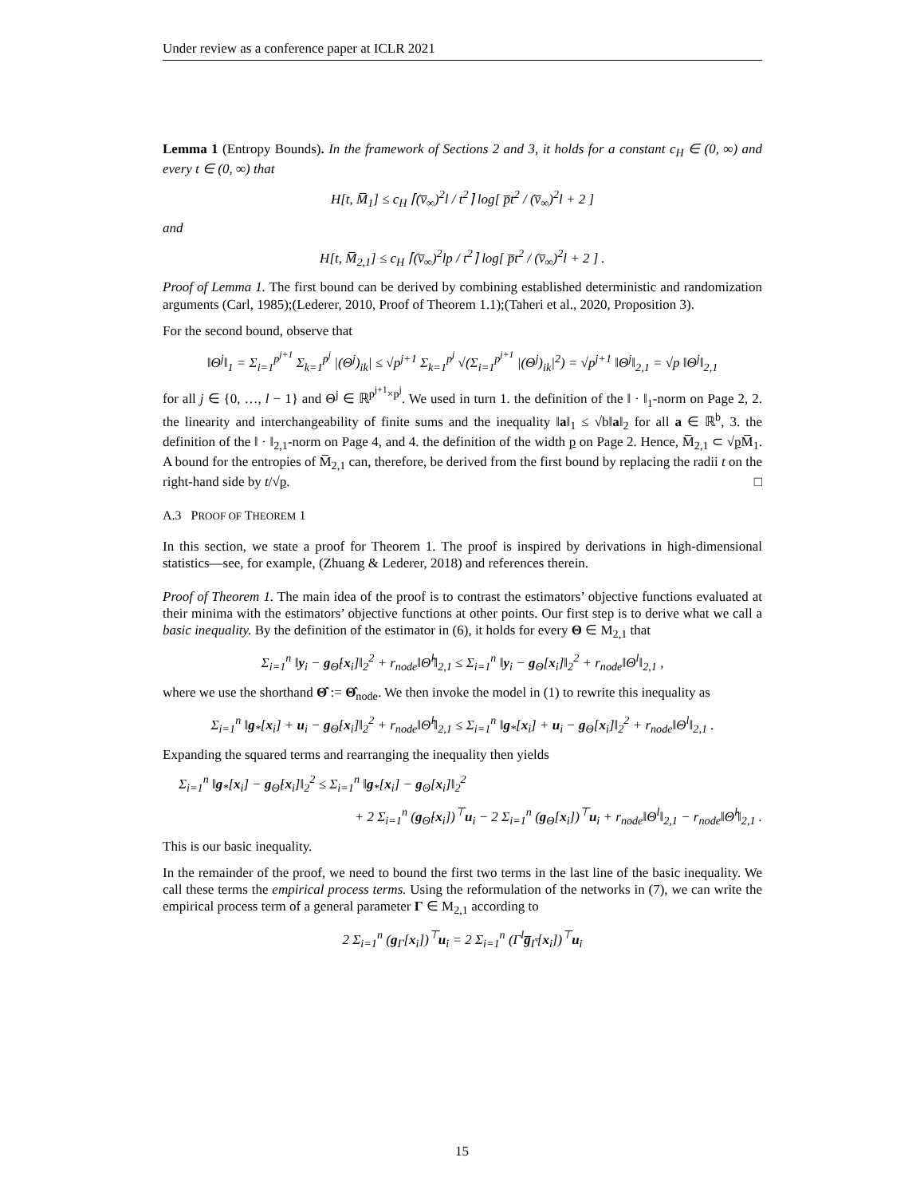Under review as a conference paper at ICLR 2021
Lemma 1 (Entropy Bounds). In the framework of Sections 2 and 3, it holds for a constant c<sub>H</sub> ∈ (0, ∞) and every t ∈ (0, ∞) that
H[t, M̅<sub>1</sub>] ≤ c<sub>H</sub> ⌈(v̅<sub>∞</sub>)<sup>2</sup>l / t<sup>2</sup>⌉ log[ p̅t<sup>2</sup> / (v̅<sub>∞</sub>)<sup>2</sup>l + 2 ]
and
H[t, M̅<sub>2,1</sub>] ≤ c<sub>H</sub> ⌈(v̅<sub>∞</sub>)<sup>2</sup>lp / t<sup>2</sup>⌉ log[ p̅t<sup>2</sup> / (v̅<sub>∞</sub>)<sup>2</sup>l + 2 ] .
Proof of Lemma 1. The first bound can be derived by combining established deterministic and randomization arguments (Carl, 1985);(Lederer, 2010, Proof of Theorem 1.1);(Taheri et al., 2020, Proposition 3).
For the second bound, observe that
‖Θ<sup>j</sup>‖<sub>1</sub> = Σ<sub>i=1</sub><sup>p<sup>j+1</sup></sup> Σ<sub>k=1</sub><sup>p<sup>j</sup></sup> |(Θ<sup>j</sup>)<sub>ik</sub>| ≤ √p<sup>j+1</sup> Σ<sub>k=1</sub><sup>p<sup>j</sup></sup> √(Σ<sub>i=1</sub><sup>p<sup>j+1</sup></sup> |(Θ<sup>j</sup>)<sub>ik</sub>|<sup>2</sup>) = √p<sup>j+1</sup> ‖Θ<sup>j</sup>‖<sub>2,1</sub> = √p ‖Θ<sup>j</sup>‖<sub>2,1</sub>
for all j ∈ {0, …, l − 1} and Θ<sup>j</sup> ∈ ℝ<sup>p<sup>j+1</sup>×p<sup>j</sup></sup>. We used in turn 1. the definition of the ‖ · ‖<sub>1</sub>-norm on Page 2, 2. the linearity and interchangeability of finite sums and the inequality ‖a‖<sub>1</sub> ≤ √b‖a‖<sub>2</sub> for all a ∈ ℝ<sup>b</sup>, 3. the definition of the ‖ · ‖<sub>2,1</sub>-norm on Page 4, and 4. the definition of the width p on Page 2. Hence, M̅<sub>2,1</sub> ⊂ √p M̅<sub>1</sub>. A bound for the entropies of M̅<sub>2,1</sub> can, therefore, be derived from the first bound by replacing the radii t on the right-hand side by t/√p. □
A.3 PROOF OF THEOREM 1
In this section, we state a proof for Theorem 1. The proof is inspired by derivations in high-dimensional statistics—see, for example, (Zhuang & Lederer, 2018) and references therein.
Proof of Theorem 1. The main idea of the proof is to contrast the estimators’ objective functions evaluated at their minima with the estimators’ objective functions at other points. Our first step is to derive what we call a basic inequality. By the definition of the estimator in (6), it holds for every Θ ∈ M<sub>2,1</sub> that
Σ<sub>i=1</sub><sup>n</sup> ‖y<sub>i</sub> − g<sub>Θ̂</sub>[x<sub>i</sub>]‖<sub>2</sub><sup>2</sup> + r<sub>node</sub>‖Θ̂<sup>l</sup>‖<sub>2,1</sub> ≤ Σ<sub>i=1</sub><sup>n</sup> ‖y<sub>i</sub> − g<sub>Θ</sub>[x<sub>i</sub>]‖<sub>2</sub><sup>2</sup> + r<sub>node</sub>‖Θ<sup>l</sup>‖<sub>2,1</sub> ,
where we use the shorthand Θ̂ := Θ̂<sub>node</sub>. We then invoke the model in (1) to rewrite this inequality as
Σ<sub>i=1</sub><sup>n</sup> ‖g<sub>*</sub>[x<sub>i</sub>] + u<sub>i</sub> − g<sub>Θ̂</sub>[x<sub>i</sub>]‖<sub>2</sub><sup>2</sup> + r<sub>node</sub>‖Θ̂<sup>l</sup>‖<sub>2,1</sub> ≤ Σ<sub>i=1</sub><sup>n</sup> ‖g<sub>*</sub>[x<sub>i</sub>] + u<sub>i</sub> − g<sub>Θ</sub>[x<sub>i</sub>]‖<sub>2</sub><sup>2</sup> + r<sub>node</sub>‖Θ<sup>l</sup>‖<sub>2,1</sub> .
Expanding the squared terms and rearranging the inequality then yields
Σ<sub>i=1</sub><sup>n</sup> ‖g<sub>*</sub>[x<sub>i</sub>] − g<sub>Θ̂</sub>[x<sub>i</sub>]‖<sub>2</sub><sup>2</sup> ≤ Σ<sub>i=1</sub><sup>n</sup> ‖g<sub>*</sub>[x<sub>i</sub>] − g<sub>Θ</sub>[x<sub>i</sub>]‖<sub>2</sub><sup>2</sup>
+ 2 Σ<sub>i=1</sub><sup>n</sup> (g<sub>Θ̂</sub>[x<sub>i</sub>])<sup>⊤</sup>u<sub>i</sub> − 2 Σ<sub>i=1</sub><sup>n</sup> (g<sub>Θ</sub>[x<sub>i</sub>])<sup>⊤</sup>u<sub>i</sub> + r<sub>node</sub>‖Θ<sup>l</sup>‖<sub>2,1</sub> − r<sub>node</sub>‖Θ̂<sup>l</sup>‖<sub>2,1</sub> .
This is our basic inequality.
In the remainder of the proof, we need to bound the first two terms in the last line of the basic inequality. We call these terms the empirical process terms. Using the reformulation of the networks in (7), we can write the empirical process term of a general parameter Γ ∈ M<sub>2,1</sub> according to
2 Σ<sub>i=1</sub><sup>n</sup> (g<sub>Γ</sub>[x<sub>i</sub>])<sup>⊤</sup>u<sub>i</sub> = 2 Σ<sub>i=1</sub><sup>n</sup> (Γ<sup>l</sup>g̅<sub>Γ̅</sub>[x<sub>i</sub>])<sup>⊤</sup>u<sub>i</sub>
15